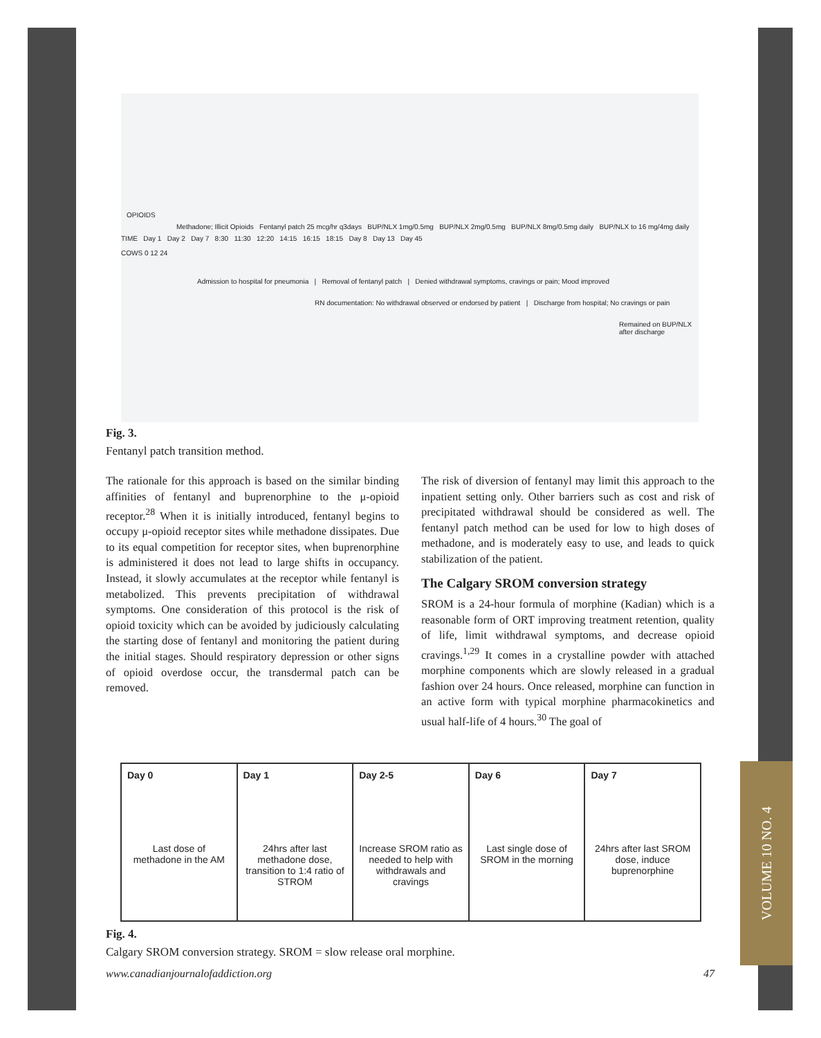VOLUME 10 NO. 4
OPIOIDS
Methadone; Illicit Opioids Fentanyl patch 25 mcg/hr q3days BUP/NLX 1mg/0.5mg BUP/NLX 2mg/0.5mg BUP/NLX 8mg/0.5mg daily BUP/NLX to 16 mg/4mg daily
TIME Day 1 Day 2 Day 7 8:30 11:30 12:20 14:15 16:15 18:15 Day 8 Day 13 Day 45
COWS 0 12 24
Admission to hospital for pneumonia | Removal of fentanyl patch | Denied withdrawal symptoms, cravings or pain; Mood improved
RN documentation: No withdrawal observed or endorsed by patient | Discharge from hospital; No cravings or pain
Remained on BUP/NLX after discharge
Fig. 3.
Fentanyl patch transition method.
The rationale for this approach is based on the similar binding affinities of fentanyl and buprenorphine to the μ-opioid receptor.<sup>28</sup> When it is initially introduced, fentanyl begins to occupy μ-opioid receptor sites while methadone dissipates. Due to its equal competition for receptor sites, when buprenorphine is administered it does not lead to large shifts in occupancy. Instead, it slowly accumulates at the receptor while fentanyl is metabolized. This prevents precipitation of withdrawal symptoms. One consideration of this protocol is the risk of opioid toxicity which can be avoided by judiciously calculating the starting dose of fentanyl and monitoring the patient during the initial stages. Should respiratory depression or other signs of opioid overdose occur, the transdermal patch can be removed.
The risk of diversion of fentanyl may limit this approach to the inpatient setting only. Other barriers such as cost and risk of precipitated withdrawal should be considered as well. The fentanyl patch method can be used for low to high doses of methadone, and is moderately easy to use, and leads to quick stabilization of the patient.
The Calgary SROM conversion strategy
SROM is a 24-hour formula of morphine (Kadian) which is a reasonable form of ORT improving treatment retention, quality of life, limit withdrawal symptoms, and decrease opioid cravings.<sup>1,29</sup> It comes in a crystalline powder with attached morphine components which are slowly released in a gradual fashion over 24 hours. Once released, morphine can function in an active form with typical morphine pharmacokinetics and usual half-life of 4 hours.<sup>30</sup> The goal of
| Day 0 Last dose of methadone in the AM | Day 1 24hrs after last methadone dose, transition to 1:4 ratio of STROM | Day 2-5 Increase SROM ratio as needed to help with withdrawals and cravings | Day 6 Last single dose of SROM in the morning | Day 7 24hrs after last SROM dose, induce buprenorphine |
Fig. 4.
Calgary SROM conversion strategy. SROM = slow release oral morphine.
www.canadianjournalofaddiction.org 47